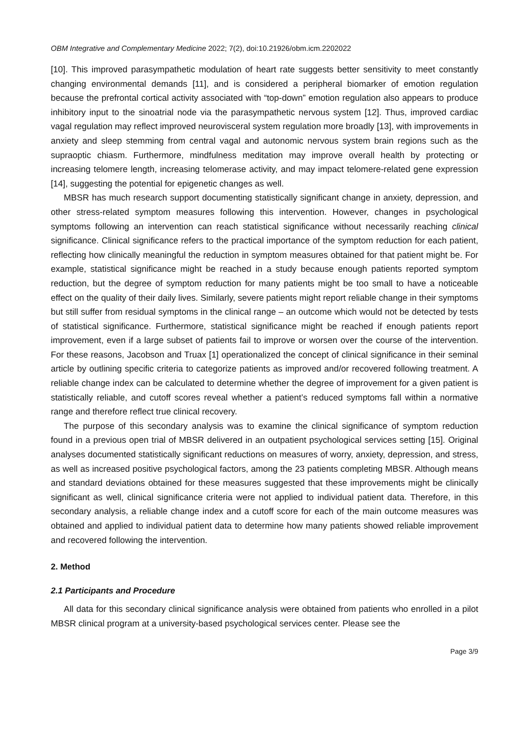OBM Integrative and Complementary Medicine 2022; 7(2), doi:10.21926/obm.icm.2202022
[10]. This improved parasympathetic modulation of heart rate suggests better sensitivity to meet constantly changing environmental demands [11], and is considered a peripheral biomarker of emotion regulation because the prefrontal cortical activity associated with “top-down” emotion regulation also appears to produce inhibitory input to the sinoatrial node via the parasympathetic nervous system [12]. Thus, improved cardiac vagal regulation may reflect improved neurovisceral system regulation more broadly [13], with improvements in anxiety and sleep stemming from central vagal and autonomic nervous system brain regions such as the supraoptic chiasm. Furthermore, mindfulness meditation may improve overall health by protecting or increasing telomere length, increasing telomerase activity, and may impact telomere-related gene expression [14], suggesting the potential for epigenetic changes as well.
MBSR has much research support documenting statistically significant change in anxiety, depression, and other stress-related symptom measures following this intervention. However, changes in psychological symptoms following an intervention can reach statistical significance without necessarily reaching clinical significance. Clinical significance refers to the practical importance of the symptom reduction for each patient, reflecting how clinically meaningful the reduction in symptom measures obtained for that patient might be. For example, statistical significance might be reached in a study because enough patients reported symptom reduction, but the degree of symptom reduction for many patients might be too small to have a noticeable effect on the quality of their daily lives. Similarly, severe patients might report reliable change in their symptoms but still suffer from residual symptoms in the clinical range – an outcome which would not be detected by tests of statistical significance. Furthermore, statistical significance might be reached if enough patients report improvement, even if a large subset of patients fail to improve or worsen over the course of the intervention. For these reasons, Jacobson and Truax [1] operationalized the concept of clinical significance in their seminal article by outlining specific criteria to categorize patients as improved and/or recovered following treatment. A reliable change index can be calculated to determine whether the degree of improvement for a given patient is statistically reliable, and cutoff scores reveal whether a patient’s reduced symptoms fall within a normative range and therefore reflect true clinical recovery.
The purpose of this secondary analysis was to examine the clinical significance of symptom reduction found in a previous open trial of MBSR delivered in an outpatient psychological services setting [15]. Original analyses documented statistically significant reductions on measures of worry, anxiety, depression, and stress, as well as increased positive psychological factors, among the 23 patients completing MBSR. Although means and standard deviations obtained for these measures suggested that these improvements might be clinically significant as well, clinical significance criteria were not applied to individual patient data. Therefore, in this secondary analysis, a reliable change index and a cutoff score for each of the main outcome measures was obtained and applied to individual patient data to determine how many patients showed reliable improvement and recovered following the intervention.
2. Method
2.1 Participants and Procedure
All data for this secondary clinical significance analysis were obtained from patients who enrolled in a pilot MBSR clinical program at a university-based psychological services center. Please see the
Page 3/9